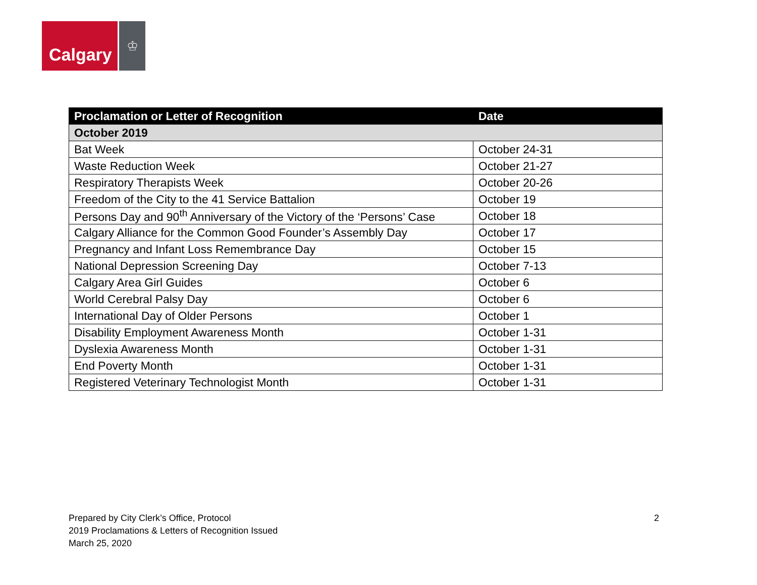Calgary
♔
| Proclamation or Letter of Recognition | Date |
| --- | --- |
| October 2019 | |
| Bat Week | October 24-31 |
| Waste Reduction Week | October 21-27 |
| Respiratory Therapists Week | October 20-26 |
| Freedom of the City to the 41 Service Battalion | October 19 |
| Persons Day and 90<sup>th</sup> Anniversary of the Victory of the ‘Persons’ Case | October 18 |
| Calgary Alliance for the Common Good Founder’s Assembly Day | October 17 |
| Pregnancy and Infant Loss Remembrance Day | October 15 |
| National Depression Screening Day | October 7-13 |
| Calgary Area Girl Guides | October 6 |
| World Cerebral Palsy Day | October 6 |
| International Day of Older Persons | October 1 |
| Disability Employment Awareness Month | October 1-31 |
| Dyslexia Awareness Month | October 1-31 |
| End Poverty Month | October 1-31 |
| Registered Veterinary Technologist Month | October 1-31 |
Prepared by City Clerk’s Office, Protocol
2019 Proclamations & Letters of Recognition Issued
March 25, 2020
2